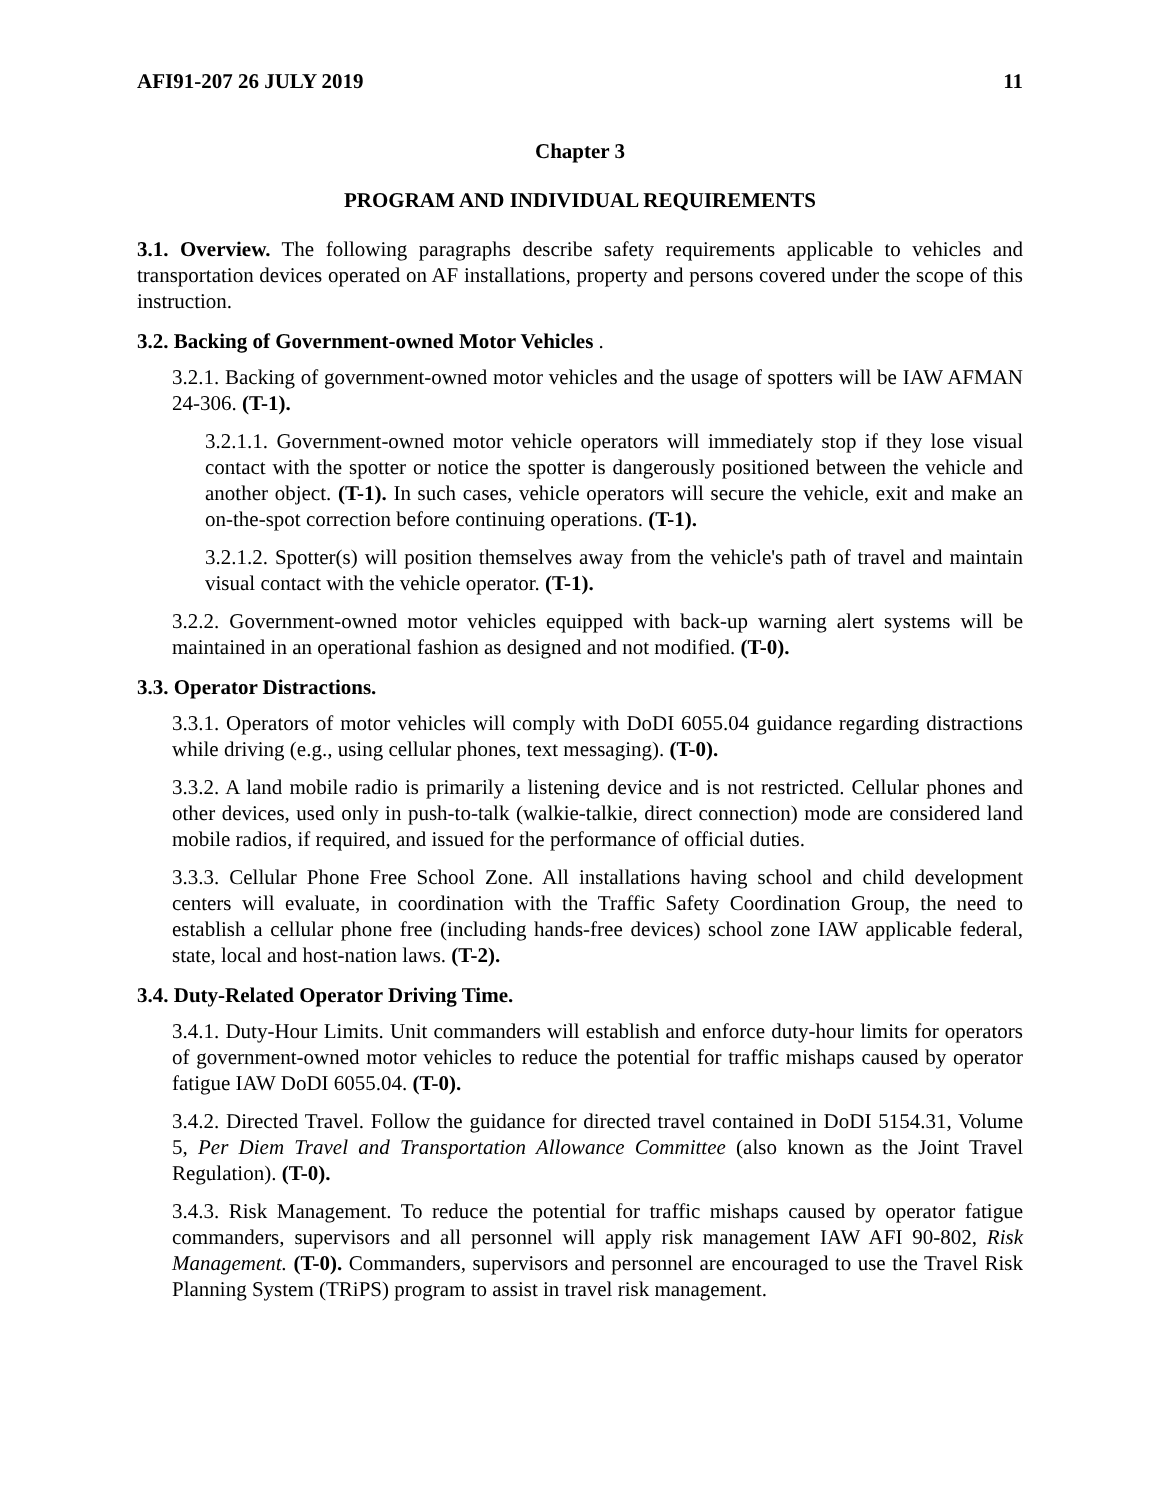AFI91-207 26 JULY 2019 11
Chapter 3
PROGRAM AND INDIVIDUAL REQUIREMENTS
3.1. Overview. The following paragraphs describe safety requirements applicable to vehicles and transportation devices operated on AF installations, property and persons covered under the scope of this instruction.
3.2. Backing of Government-owned Motor Vehicles .
3.2.1. Backing of government-owned motor vehicles and the usage of spotters will be IAW AFMAN 24-306. (T-1).
3.2.1.1. Government-owned motor vehicle operators will immediately stop if they lose visual contact with the spotter or notice the spotter is dangerously positioned between the vehicle and another object. (T-1). In such cases, vehicle operators will secure the vehicle, exit and make an on-the-spot correction before continuing operations. (T-1).
3.2.1.2. Spotter(s) will position themselves away from the vehicle's path of travel and maintain visual contact with the vehicle operator. (T-1).
3.2.2. Government-owned motor vehicles equipped with back-up warning alert systems will be maintained in an operational fashion as designed and not modified. (T-0).
3.3. Operator Distractions.
3.3.1. Operators of motor vehicles will comply with DoDI 6055.04 guidance regarding distractions while driving (e.g., using cellular phones, text messaging). (T-0).
3.3.2. A land mobile radio is primarily a listening device and is not restricted. Cellular phones and other devices, used only in push-to-talk (walkie-talkie, direct connection) mode are considered land mobile radios, if required, and issued for the performance of official duties.
3.3.3. Cellular Phone Free School Zone. All installations having school and child development centers will evaluate, in coordination with the Traffic Safety Coordination Group, the need to establish a cellular phone free (including hands-free devices) school zone IAW applicable federal, state, local and host-nation laws. (T-2).
3.4. Duty-Related Operator Driving Time.
3.4.1. Duty-Hour Limits. Unit commanders will establish and enforce duty-hour limits for operators of government-owned motor vehicles to reduce the potential for traffic mishaps caused by operator fatigue IAW DoDI 6055.04. (T-0).
3.4.2. Directed Travel. Follow the guidance for directed travel contained in DoDI 5154.31, Volume 5, Per Diem Travel and Transportation Allowance Committee (also known as the Joint Travel Regulation). (T-0).
3.4.3. Risk Management. To reduce the potential for traffic mishaps caused by operator fatigue commanders, supervisors and all personnel will apply risk management IAW AFI 90-802, Risk Management. (T-0). Commanders, supervisors and personnel are encouraged to use the Travel Risk Planning System (TRiPS) program to assist in travel risk management.